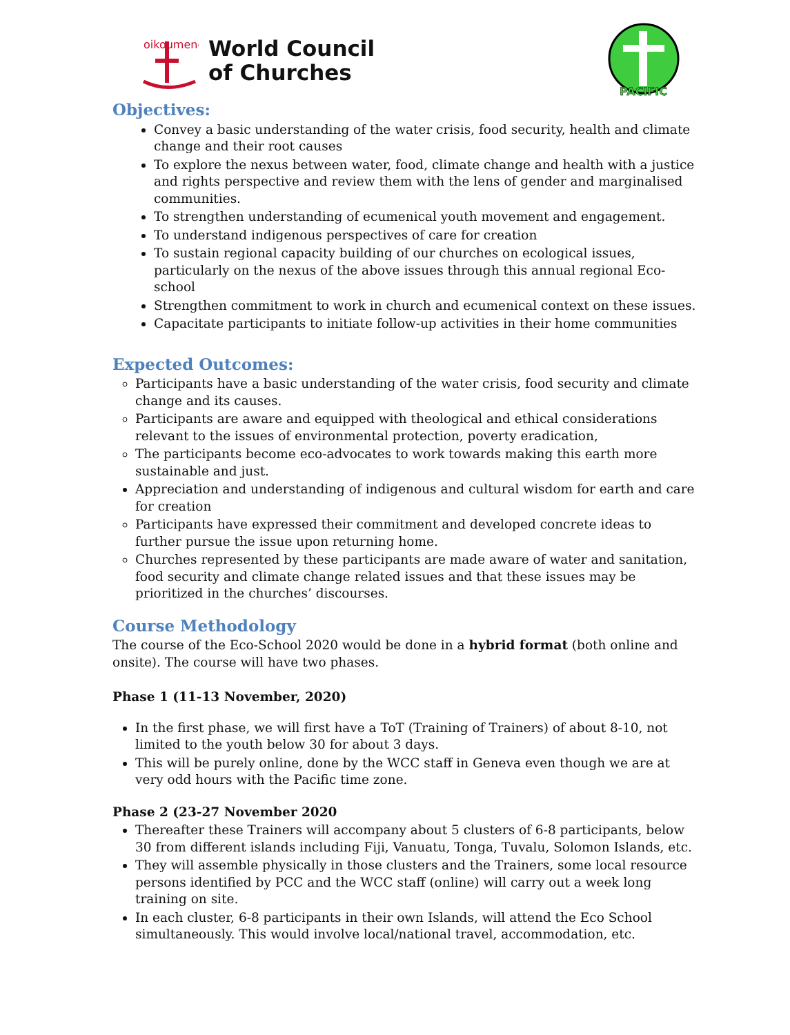oikoumene
World Council
of Churches
PACIFIC
Objectives:
Convey a basic understanding of the water crisis, food security, health and climate change and their root causes
To explore the nexus between water, food, climate change and health with a justice and rights perspective and review them with the lens of gender and marginalised communities.
To strengthen understanding of ecumenical youth movement and engagement.
To understand indigenous perspectives of care for creation
To sustain regional capacity building of our churches on ecological issues, particularly on the nexus of the above issues through this annual regional Eco-school
Strengthen commitment to work in church and ecumenical context on these issues.
Capacitate participants to initiate follow-up activities in their home communities
Expected Outcomes:
Participants have a basic understanding of the water crisis, food security and climate change and its causes.
Participants are aware and equipped with theological and ethical considerations relevant to the issues of environmental protection, poverty eradication,
The participants become eco-advocates to work towards making this earth more sustainable and just.
Appreciation and understanding of indigenous and cultural wisdom for earth and care for creation
Participants have expressed their commitment and developed concrete ideas to further pursue the issue upon returning home.
Churches represented by these participants are made aware of water and sanitation, food security and climate change related issues and that these issues may be prioritized in the churches’ discourses.
Course Methodology
The course of the Eco-School 2020 would be done in a hybrid format (both online and onsite). The course will have two phases.
Phase 1 (11-13 November, 2020)
In the first phase, we will first have a ToT (Training of Trainers) of about 8-10, not limited to the youth below 30 for about 3 days.
This will be purely online, done by the WCC staff in Geneva even though we are at very odd hours with the Pacific time zone.
Phase 2 (23-27 November 2020
Thereafter these Trainers will accompany about 5 clusters of 6-8 participants, below 30 from different islands including Fiji, Vanuatu, Tonga, Tuvalu, Solomon Islands, etc.
They will assemble physically in those clusters and the Trainers, some local resource persons identified by PCC and the WCC staff (online) will carry out a week long training on site.
In each cluster, 6-8 participants in their own Islands, will attend the Eco School simultaneously. This would involve local/national travel, accommodation, etc.